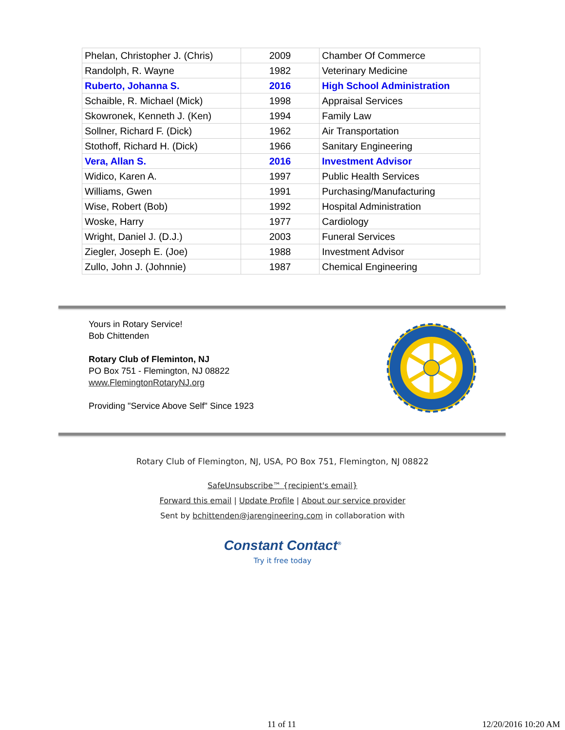| Phelan, Christopher J. (Chris) | 2009 | Chamber Of Commerce |
| Randolph, R. Wayne | 1982 | Veterinary Medicine |
| Ruberto, Johanna S. | 2016 | High School Administration |
| Schaible, R. Michael (Mick) | 1998 | Appraisal Services |
| Skowronek, Kenneth J. (Ken) | 1994 | Family Law |
| Sollner, Richard F. (Dick) | 1962 | Air Transportation |
| Stothoff, Richard H. (Dick) | 1966 | Sanitary Engineering |
| Vera, Allan S. | 2016 | Investment Advisor |
| Widico, Karen A. | 1997 | Public Health Services |
| Williams, Gwen | 1991 | Purchasing/Manufacturing |
| Wise, Robert (Bob) | 1992 | Hospital Administration |
| Woske, Harry | 1977 | Cardiology |
| Wright, Daniel J. (D.J.) | 2003 | Funeral Services |
| Ziegler, Joseph E. (Joe) | 1988 | Investment Advisor |
| Zullo, John J. (Johnnie) | 1987 | Chemical Engineering |
Yours in Rotary Service!
Bob Chittenden
Rotary Club of Fleminton, NJ
PO Box 751 - Flemington, NJ 08822
www.FlemingtonRotaryNJ.org
Providing "Service Above Self" Since 1923
Rotary Club of Flemington, NJ, USA, PO Box 751, Flemington, NJ 08822
SafeUnsubscribe™ {recipient's email}
Forward this email | Update Profile | About our service provider
Sent by bchittenden@jarengineering.com in collaboration with
Constant Contact<sup>®</sup>
Try it free today
11 of 11 12/20/2016 10:20 AM